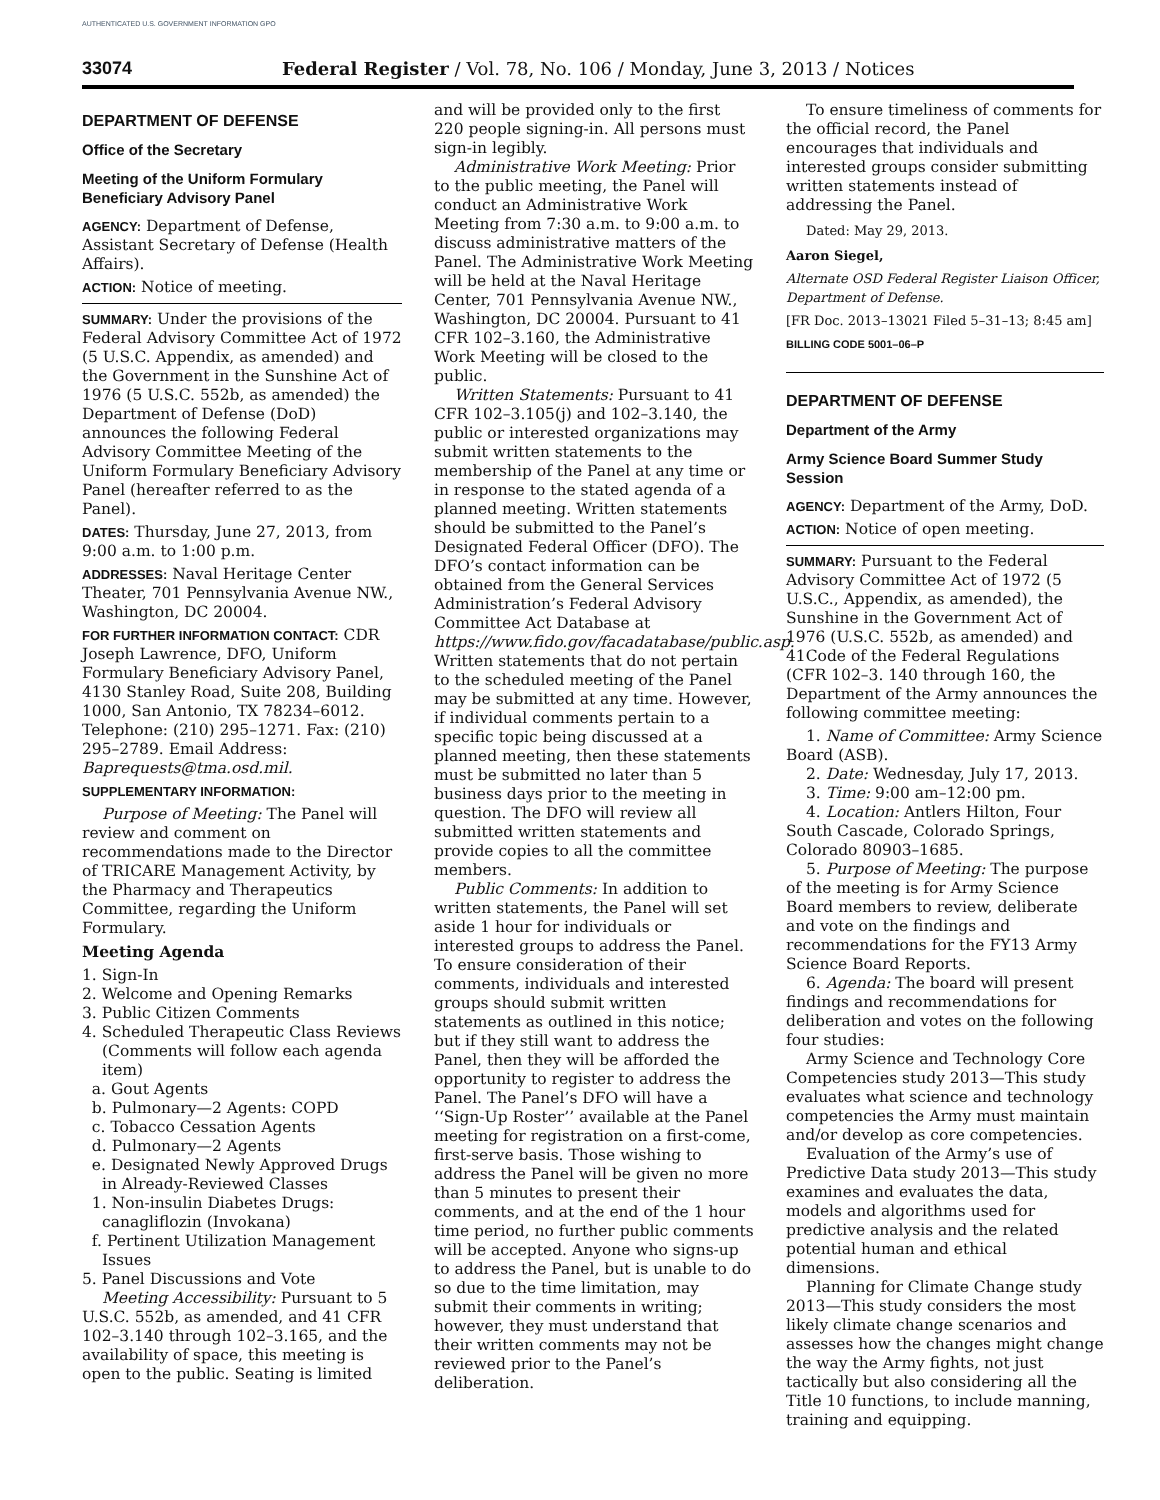AUTHENTICATED U.S. GOVERNMENT INFORMATION GPO
33074 Federal Register / Vol. 78, No. 106 / Monday, June 3, 2013 / Notices
DEPARTMENT OF DEFENSE
Office of the Secretary
Meeting of the Uniform Formulary Beneficiary Advisory Panel
AGENCY: Department of Defense, Assistant Secretary of Defense (Health Affairs).
ACTION: Notice of meeting.
SUMMARY: Under the provisions of the Federal Advisory Committee Act of 1972 (5 U.S.C. Appendix, as amended) and the Government in the Sunshine Act of 1976 (5 U.S.C. 552b, as amended) the Department of Defense (DoD) announces the following Federal Advisory Committee Meeting of the Uniform Formulary Beneficiary Advisory Panel (hereafter referred to as the Panel).
DATES: Thursday, June 27, 2013, from 9:00 a.m. to 1:00 p.m.
ADDRESSES: Naval Heritage Center Theater, 701 Pennsylvania Avenue NW., Washington, DC 20004.
FOR FURTHER INFORMATION CONTACT: CDR Joseph Lawrence, DFO, Uniform Formulary Beneficiary Advisory Panel, 4130 Stanley Road, Suite 208, Building 1000, San Antonio, TX 78234–6012. Telephone: (210) 295–1271. Fax: (210) 295–2789. Email Address: Baprequests@tma.osd.mil.
SUPPLEMENTARY INFORMATION:
Purpose of Meeting: The Panel will review and comment on recommendations made to the Director of TRICARE Management Activity, by the Pharmacy and Therapeutics Committee, regarding the Uniform Formulary.
Meeting Agenda
1. Sign-In
2. Welcome and Opening Remarks
3. Public Citizen Comments
4. Scheduled Therapeutic Class Reviews (Comments will follow each agenda item)
a. Gout Agents
b. Pulmonary—2 Agents: COPD
c. Tobacco Cessation Agents
d. Pulmonary—2 Agents
e. Designated Newly Approved Drugs in Already-Reviewed Classes
1. Non-insulin Diabetes Drugs: canagliflozin (Invokana)
f. Pertinent Utilization Management Issues
5. Panel Discussions and Vote
Meeting Accessibility: Pursuant to 5 U.S.C. 552b, as amended, and 41 CFR 102–3.140 through 102–3.165, and the availability of space, this meeting is open to the public. Seating is limited
and will be provided only to the first 220 people signing-in. All persons must sign-in legibly.
Administrative Work Meeting: Prior to the public meeting, the Panel will conduct an Administrative Work Meeting from 7:30 a.m. to 9:00 a.m. to discuss administrative matters of the Panel. The Administrative Work Meeting will be held at the Naval Heritage Center, 701 Pennsylvania Avenue NW., Washington, DC 20004. Pursuant to 41 CFR 102–3.160, the Administrative Work Meeting will be closed to the public.
Written Statements: Pursuant to 41 CFR 102–3.105(j) and 102–3.140, the public or interested organizations may submit written statements to the membership of the Panel at any time or in response to the stated agenda of a planned meeting. Written statements should be submitted to the Panel’s Designated Federal Officer (DFO). The DFO’s contact information can be obtained from the General Services Administration’s Federal Advisory Committee Act Database at https://www.fido.gov/facadatabase/public.asp. Written statements that do not pertain to the scheduled meeting of the Panel may be submitted at any time. However, if individual comments pertain to a specific topic being discussed at a planned meeting, then these statements must be submitted no later than 5 business days prior to the meeting in question. The DFO will review all submitted written statements and provide copies to all the committee members.
Public Comments: In addition to written statements, the Panel will set aside 1 hour for individuals or interested groups to address the Panel. To ensure consideration of their comments, individuals and interested groups should submit written statements as outlined in this notice; but if they still want to address the Panel, then they will be afforded the opportunity to register to address the Panel. The Panel’s DFO will have a ‘‘Sign-Up Roster’’ available at the Panel meeting for registration on a first-come, first-serve basis. Those wishing to address the Panel will be given no more than 5 minutes to present their comments, and at the end of the 1 hour time period, no further public comments will be accepted. Anyone who signs-up to address the Panel, but is unable to do so due to the time limitation, may submit their comments in writing; however, they must understand that their written comments may not be reviewed prior to the Panel’s deliberation.
To ensure timeliness of comments for the official record, the Panel encourages that individuals and interested groups consider submitting written statements instead of addressing the Panel.
Dated: May 29, 2013.
Aaron Siegel,
Alternate OSD Federal Register Liaison Officer, Department of Defense.
[FR Doc. 2013–13021 Filed 5–31–13; 8:45 am]
BILLING CODE 5001–06–P
DEPARTMENT OF DEFENSE
Department of the Army
Army Science Board Summer Study Session
AGENCY: Department of the Army, DoD.
ACTION: Notice of open meeting.
SUMMARY: Pursuant to the Federal Advisory Committee Act of 1972 (5 U.S.C., Appendix, as amended), the Sunshine in the Government Act of 1976 (U.S.C. 552b, as amended) and 41Code of the Federal Regulations (CFR 102–3. 140 through 160, the Department of the Army announces the following committee meeting:
1. Name of Committee: Army Science Board (ASB).
2. Date: Wednesday, July 17, 2013.
3. Time: 9:00 am–12:00 pm.
4. Location: Antlers Hilton, Four South Cascade, Colorado Springs, Colorado 80903–1685.
5. Purpose of Meeting: The purpose of the meeting is for Army Science Board members to review, deliberate and vote on the findings and recommendations for the FY13 Army Science Board Reports.
6. Agenda: The board will present findings and recommendations for deliberation and votes on the following four studies:
Army Science and Technology Core Competencies study 2013—This study evaluates what science and technology competencies the Army must maintain and/or develop as core competencies.
Evaluation of the Army’s use of Predictive Data study 2013—This study examines and evaluates the data, models and algorithms used for predictive analysis and the related potential human and ethical dimensions.
Planning for Climate Change study 2013—This study considers the most likely climate change scenarios and assesses how the changes might change the way the Army fights, not just tactically but also considering all the Title 10 functions, to include manning, training and equipping.